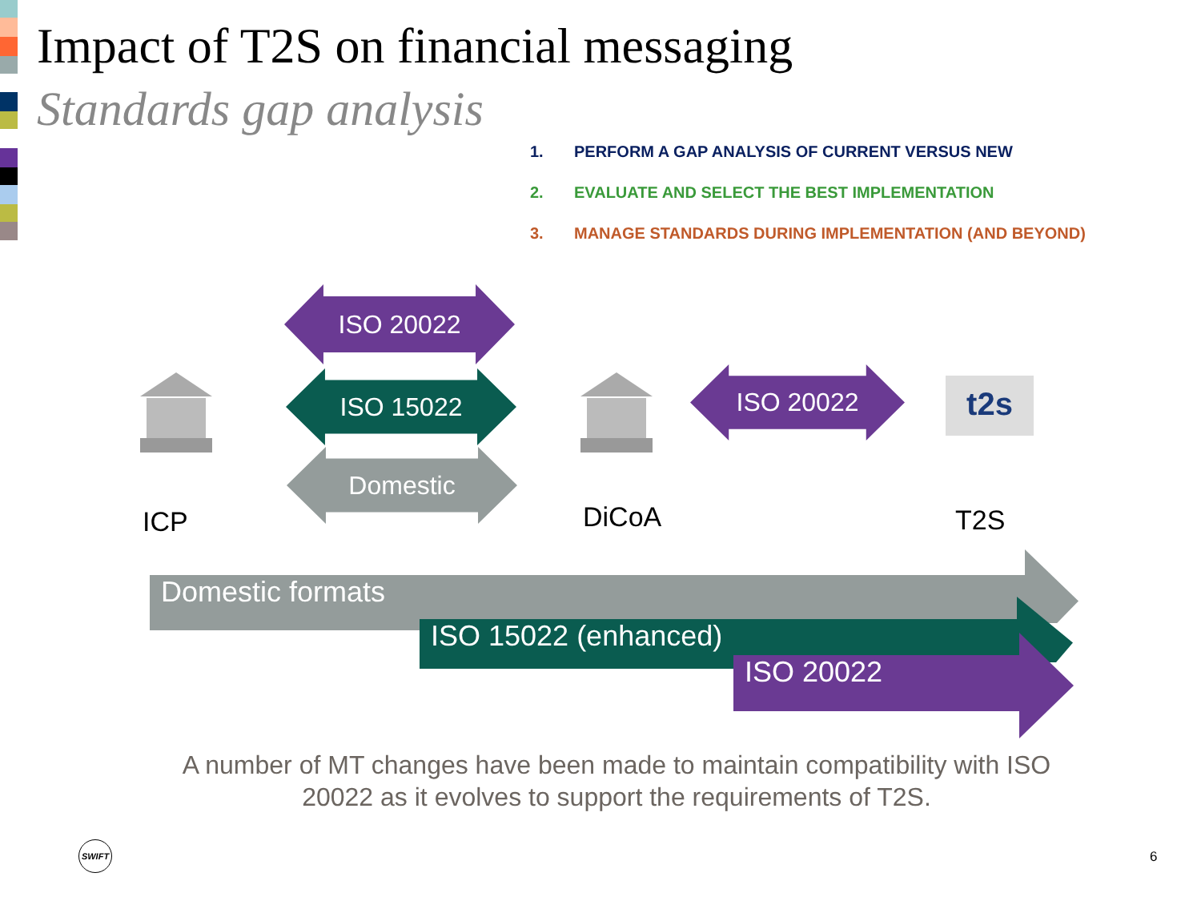Impact of T2S on financial messaging
Standards gap analysis
1. PERFORM A GAP ANALYSIS OF CURRENT VERSUS NEW
2. EVALUATE AND SELECT THE BEST IMPLEMENTATION
3. MANAGE STANDARDS DURING IMPLEMENTATION (AND BEYOND)
ISO 20022
ISO 15022
Domestic
ISO 20022 t2s
ICP DiCoA T2S
Domestic formats
ISO 15022 (enhanced)
ISO 20022
A number of MT changes have been made to maintain compatibility with ISO 20022 as it evolves to support the requirements of T2S.
SWIFT
6